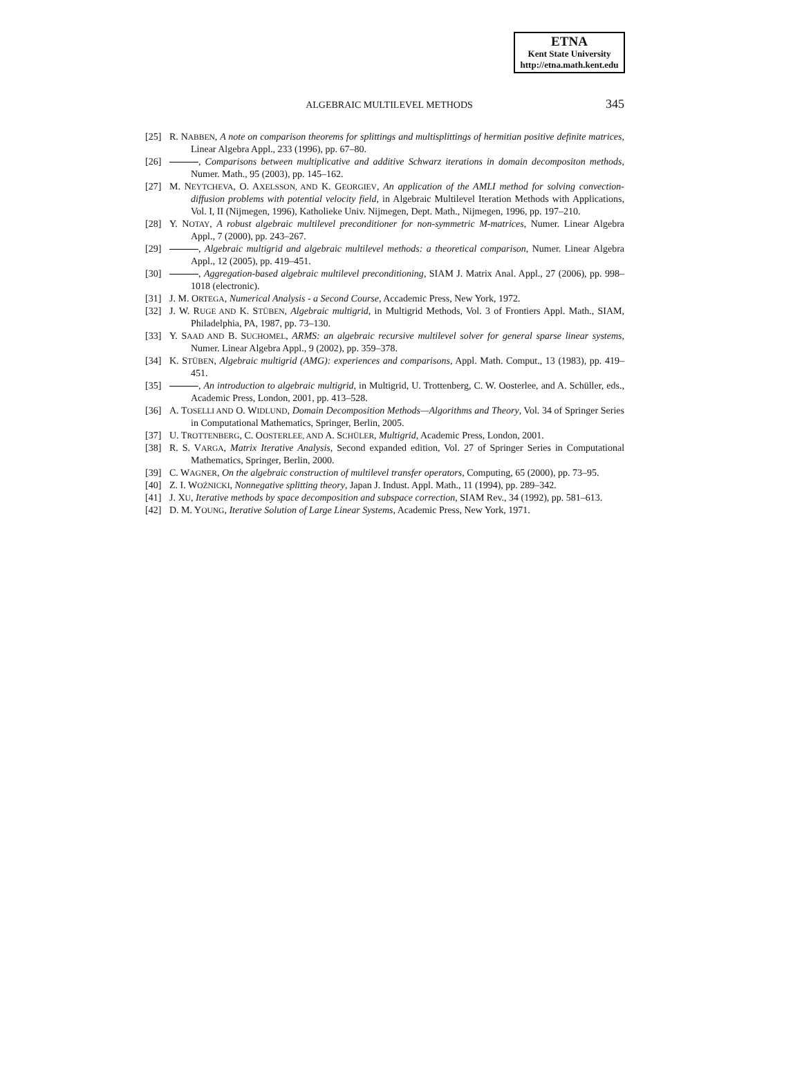ETNA
Kent State University
http://etna.math.kent.edu
ALGEBRAIC MULTILEVEL METHODS 345
[25] R. NABBEN, A note on comparison theorems for splittings and multisplittings of hermitian positive definite matrices, Linear Algebra Appl., 233 (1996), pp. 67–80.
[26] , Comparisons between multiplicative and additive Schwarz iterations in domain decompositon methods, Numer. Math., 95 (2003), pp. 145–162.
[27] M. NEYTCHEVA, O. AXELSSON, AND K. GEORGIEV, An application of the AMLI method for solving convection-diffusion problems with potential velocity field, in Algebraic Multilevel Iteration Methods with Applications, Vol. I, II (Nijmegen, 1996), Katholieke Univ. Nijmegen, Dept. Math., Nijmegen, 1996, pp. 197–210.
[28] Y. NOTAY, A robust algebraic multilevel preconditioner for non-symmetric M-matrices, Numer. Linear Algebra Appl., 7 (2000), pp. 243–267.
[29] , Algebraic multigrid and algebraic multilevel methods: a theoretical comparison, Numer. Linear Algebra Appl., 12 (2005), pp. 419–451.
[30] , Aggregation-based algebraic multilevel preconditioning, SIAM J. Matrix Anal. Appl., 27 (2006), pp. 998–1018 (electronic).
[31] J. M. ORTEGA, Numerical Analysis - a Second Course, Accademic Press, New York, 1972.
[32] J. W. RUGE AND K. STÜBEN, Algebraic multigrid, in Multigrid Methods, Vol. 3 of Frontiers Appl. Math., SIAM, Philadelphia, PA, 1987, pp. 73–130.
[33] Y. SAAD AND B. SUCHOMEL, ARMS: an algebraic recursive multilevel solver for general sparse linear systems, Numer. Linear Algebra Appl., 9 (2002), pp. 359–378.
[34] K. STÜBEN, Algebraic multigrid (AMG): experiences and comparisons, Appl. Math. Comput., 13 (1983), pp. 419–451.
[35] , An introduction to algebraic multigrid, in Multigrid, U. Trottenberg, C. W. Oosterlee, and A. Schüller, eds., Academic Press, London, 2001, pp. 413–528.
[36] A. TOSELLI AND O. WIDLUND, Domain Decomposition Methods—Algorithms and Theory, Vol. 34 of Springer Series in Computational Mathematics, Springer, Berlin, 2005.
[37] U. TROTTENBERG, C. OOSTERLEE, AND A. SCHÜLER, Multigrid, Academic Press, London, 2001.
[38] R. S. VARGA, Matrix Iterative Analysis, Second expanded edition, Vol. 27 of Springer Series in Computational Mathematics, Springer, Berlin, 2000.
[39] C. WAGNER, On the algebraic construction of multilevel transfer operators, Computing, 65 (2000), pp. 73–95.
[40] Z. I. WOŹNICKI, Nonnegative splitting theory, Japan J. Indust. Appl. Math., 11 (1994), pp. 289–342.
[41] J. XU, Iterative methods by space decomposition and subspace correction, SIAM Rev., 34 (1992), pp. 581–613.
[42] D. M. YOUNG, Iterative Solution of Large Linear Systems, Academic Press, New York, 1971.